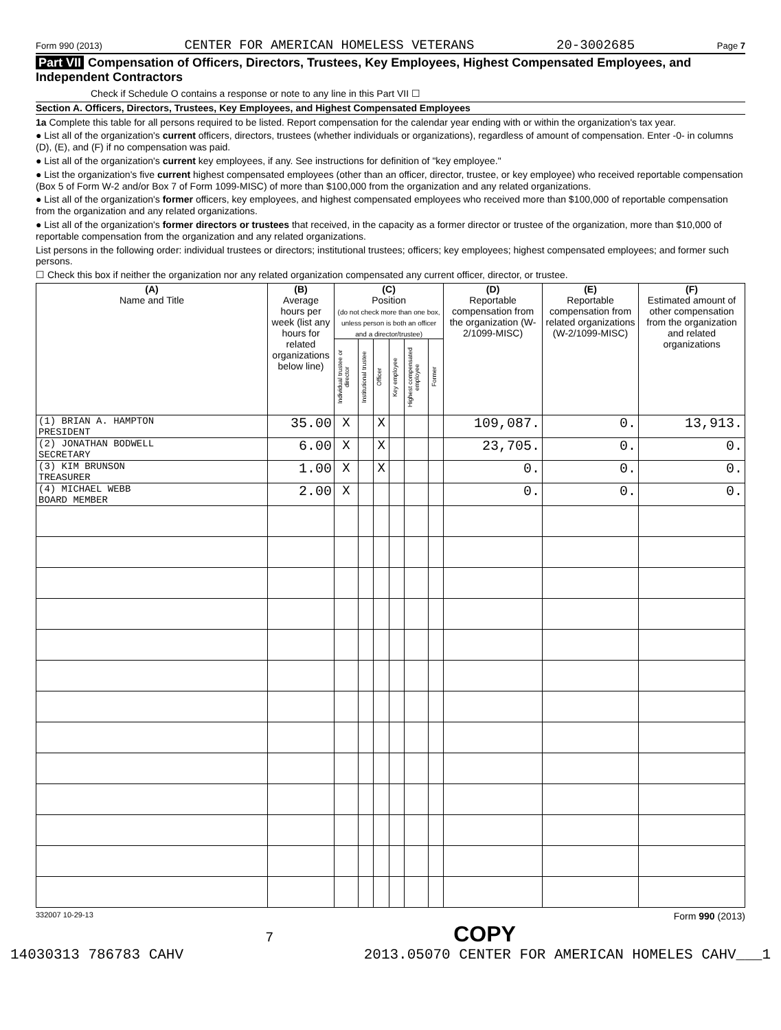Form 990 (2013) CENTER FOR AMERICAN HOMELESS VETERANS 20-3002685 Page 7
Part VII Compensation of Officers, Directors, Trustees, Key Employees, Highest Compensated Employees, and Independent Contractors
Check if Schedule O contains a response or note to any line in this Part VII ☐
Section A. Officers, Directors, Trustees, Key Employees, and Highest Compensated Employees
1a Complete this table for all persons required to be listed. Report compensation for the calendar year ending with or within the organization's tax year.
● List all of the organization's current officers, directors, trustees (whether individuals or organizations), regardless of amount of compensation. Enter -0- in columns (D), (E), and (F) if no compensation was paid.
● List all of the organization's current key employees, if any. See instructions for definition of "key employee."
● List the organization's five current highest compensated employees (other than an officer, director, trustee, or key employee) who received reportable compensation (Box 5 of Form W-2 and/or Box 7 of Form 1099-MISC) of more than $100,000 from the organization and any related organizations.
● List all of the organization's former officers, key employees, and highest compensated employees who received more than $100,000 of reportable compensation from the organization and any related organizations.
● List all of the organization's former directors or trustees that received, in the capacity as a former director or trustee of the organization, more than $10,000 of reportable compensation from the organization and any related organizations.
List persons in the following order: individual trustees or directors; institutional trustees; officers; key employees; highest compensated employees; and former such persons.
☐ Check this box if neither the organization nor any related organization compensated any current officer, director, or trustee.
| (A) Name and Title | (B) Average hours per week (list any hours for related organizations below line) | (C) Position (do not check more than one box, unless person is both an officer and a director/trustee) | | | | | | (D) Reportable compensation from the organization (W-2/1099-MISC) | (E) Reportable compensation from related organizations (W-2/1099-MISC) | (F) Estimated amount of other compensation from the organization and related organizations |
| --- | --- | --- | --- | --- | --- | --- | --- | --- | --- | --- |
| | | Individual trustee or director | Institutional trustee | Officer | Key employee | Highest compensated employee | Former | | | |
| (1) BRIAN A. HAMPTON PRESIDENT | 35.00 | X | | X | | | | 109,087. | 0. | 13,913. |
| (2) JONATHAN BODWELL SECRETARY | 6.00 | X | | X | | | | 23,705. | 0. | 0. |
| (3) KIM BRUNSON TREASURER | 1.00 | X | | X | | | | 0. | 0. | 0. |
| (4) MICHAEL WEBB BOARD MEMBER | 2.00 | X | | | | | | 0. | 0. | 0. |
332007 10-29-13 Form 990 (2013)
7 COPY
14030313 786783 CAHV 2013.05070 CENTER FOR AMERICAN HOMELES CAHV___1